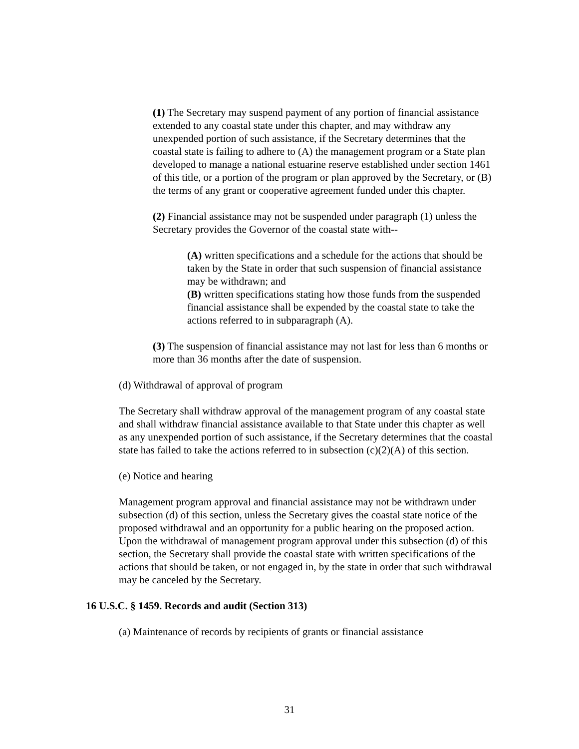(1) The Secretary may suspend payment of any portion of financial assistance extended to any coastal state under this chapter, and may withdraw any unexpended portion of such assistance, if the Secretary determines that the coastal state is failing to adhere to (A) the management program or a State plan developed to manage a national estuarine reserve established under section 1461 of this title, or a portion of the program or plan approved by the Secretary, or (B) the terms of any grant or cooperative agreement funded under this chapter.
(2) Financial assistance may not be suspended under paragraph (1) unless the Secretary provides the Governor of the coastal state with--
(A) written specifications and a schedule for the actions that should be taken by the State in order that such suspension of financial assistance may be withdrawn; and
(B) written specifications stating how those funds from the suspended financial assistance shall be expended by the coastal state to take the actions referred to in subparagraph (A).
(3) The suspension of financial assistance may not last for less than 6 months or more than 36 months after the date of suspension.
(d) Withdrawal of approval of program
The Secretary shall withdraw approval of the management program of any coastal state and shall withdraw financial assistance available to that State under this chapter as well as any unexpended portion of such assistance, if the Secretary determines that the coastal state has failed to take the actions referred to in subsection (c)(2)(A) of this section.
(e) Notice and hearing
Management program approval and financial assistance may not be withdrawn under subsection (d) of this section, unless the Secretary gives the coastal state notice of the proposed withdrawal and an opportunity for a public hearing on the proposed action. Upon the withdrawal of management program approval under this subsection (d) of this section, the Secretary shall provide the coastal state with written specifications of the actions that should be taken, or not engaged in, by the state in order that such withdrawal may be canceled by the Secretary.
16 U.S.C. § 1459. Records and audit (Section 313)
(a) Maintenance of records by recipients of grants or financial assistance
31